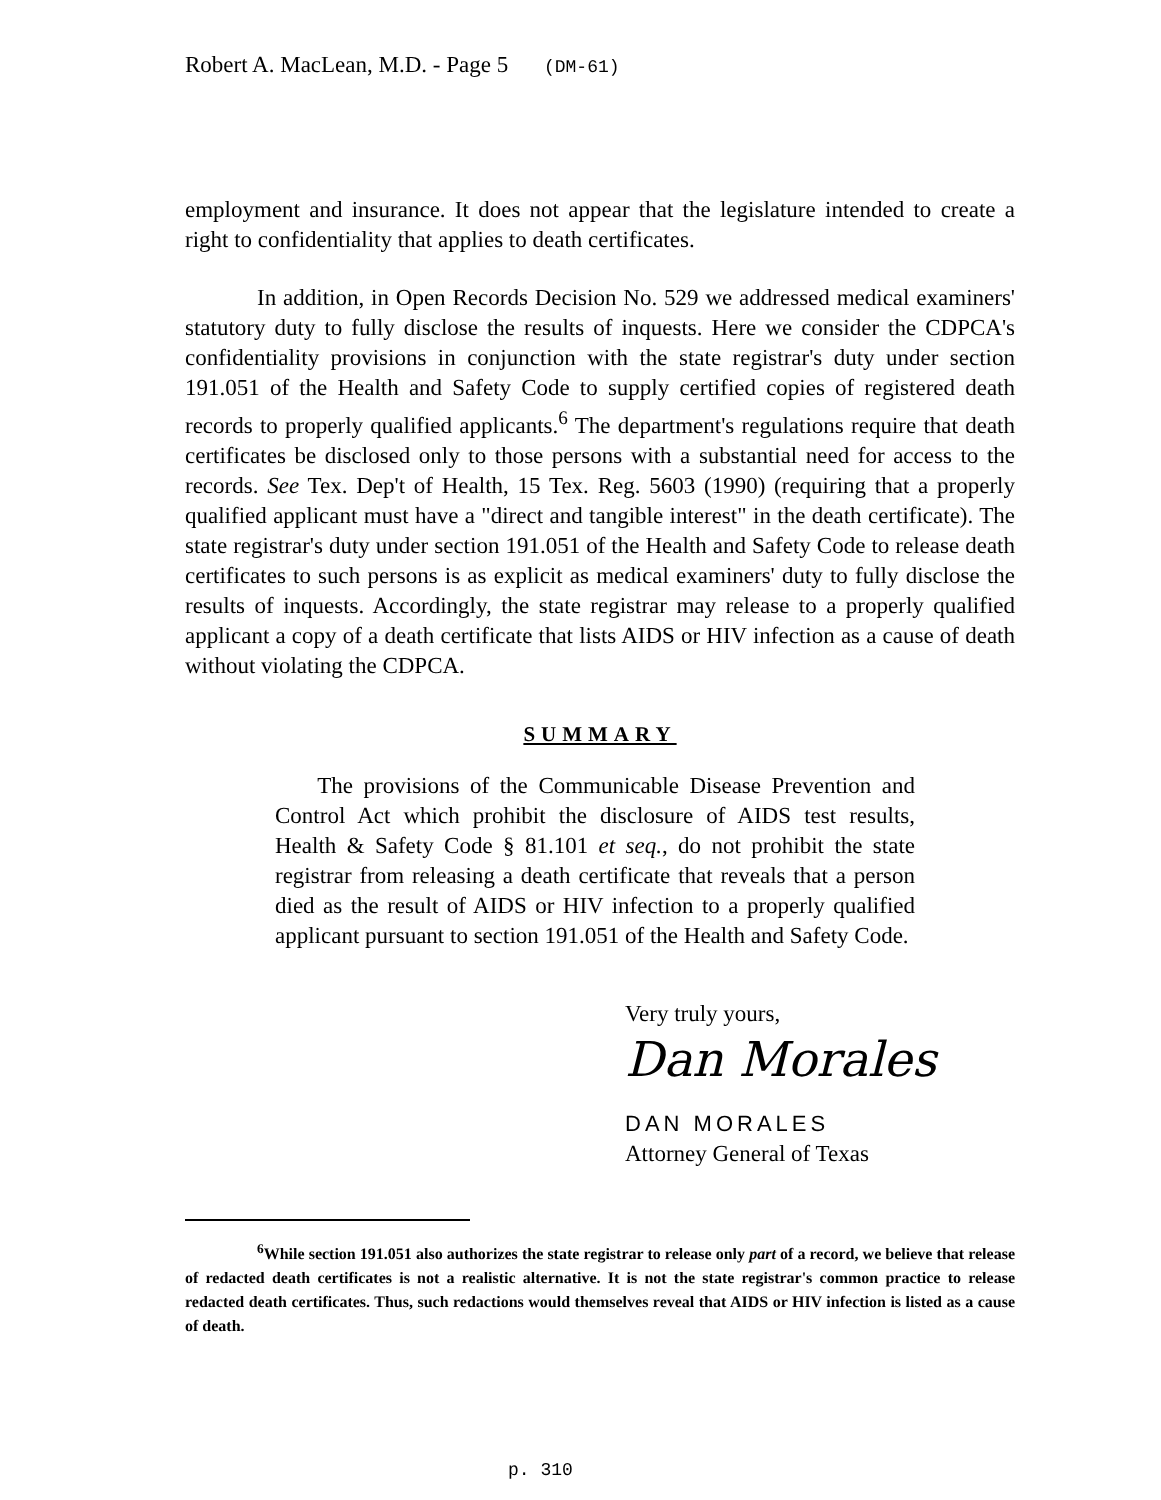Robert A. MacLean, M.D. - Page 5 (DM-61)
employment and insurance. It does not appear that the legislature intended to create a right to confidentiality that applies to death certificates.
In addition, in Open Records Decision No. 529 we addressed medical examiners' statutory duty to fully disclose the results of inquests. Here we consider the CDPCA's confidentiality provisions in conjunction with the state registrar's duty under section 191.051 of the Health and Safety Code to supply certified copies of registered death records to properly qualified applicants.<sup>6</sup> The department's regulations require that death certificates be disclosed only to those persons with a substantial need for access to the records. See Tex. Dep't of Health, 15 Tex. Reg. 5603 (1990) (requiring that a properly qualified applicant must have a "direct and tangible interest" in the death certificate). The state registrar's duty under section 191.051 of the Health and Safety Code to release death certificates to such persons is as explicit as medical examiners' duty to fully disclose the results of inquests. Accordingly, the state registrar may release to a properly qualified applicant a copy of a death certificate that lists AIDS or HIV infection as a cause of death without violating the CDPCA.
SUMMARY
The provisions of the Communicable Disease Prevention and Control Act which prohibit the disclosure of AIDS test results, Health & Safety Code § 81.101 et seq., do not prohibit the state registrar from releasing a death certificate that reveals that a person died as the result of AIDS or HIV infection to a properly qualified applicant pursuant to section 191.051 of the Health and Safety Code.
Very truly yours,
Dan Morales
DAN MORALES
Attorney General of Texas
<sup>6</sup> While section 191.051 also authorizes the state registrar to release only part of a record, we believe that release of redacted death certificates is not a realistic alternative. It is not the state registrar's common practice to release redacted death certificates. Thus, such redactions would themselves reveal that AIDS or HIV infection is listed as a cause of death.
p. 310